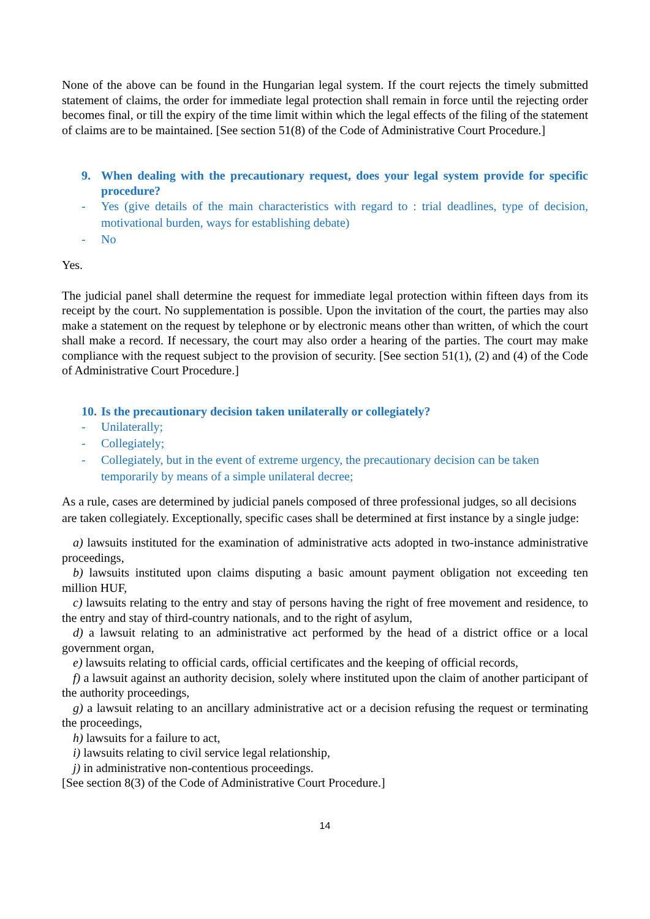None of the above can be found in the Hungarian legal system. If the court rejects the timely submitted statement of claims, the order for immediate legal protection shall remain in force until the rejecting order becomes final, or till the expiry of the time limit within which the legal effects of the filing of the statement of claims are to be maintained. [See section 51(8) of the Code of Administrative Court Procedure.]
9. When dealing with the precautionary request, does your legal system provide for specific procedure?
- Yes (give details of the main characteristics with regard to : trial deadlines, type of decision, motivational burden, ways for establishing debate)
- No
Yes.
The judicial panel shall determine the request for immediate legal protection within fifteen days from its receipt by the court. No supplementation is possible. Upon the invitation of the court, the parties may also make a statement on the request by telephone or by electronic means other than written, of which the court shall make a record. If necessary, the court may also order a hearing of the parties. The court may make compliance with the request subject to the provision of security. [See section 51(1), (2) and (4) of the Code of Administrative Court Procedure.]
10. Is the precautionary decision taken unilaterally or collegiately?
- Unilaterally;
- Collegiately;
- Collegiately, but in the event of extreme urgency, the precautionary decision can be taken temporarily by means of a simple unilateral decree;
As a rule, cases are determined by judicial panels composed of three professional judges, so all decisions are taken collegiately. Exceptionally, specific cases shall be determined at first instance by a single judge:
a) lawsuits instituted for the examination of administrative acts adopted in two-instance administrative proceedings,
b) lawsuits instituted upon claims disputing a basic amount payment obligation not exceeding ten million HUF,
c) lawsuits relating to the entry and stay of persons having the right of free movement and residence, to the entry and stay of third-country nationals, and to the right of asylum,
d) a lawsuit relating to an administrative act performed by the head of a district office or a local government organ,
e) lawsuits relating to official cards, official certificates and the keeping of official records,
f) a lawsuit against an authority decision, solely where instituted upon the claim of another participant of the authority proceedings,
g) a lawsuit relating to an ancillary administrative act or a decision refusing the request or terminating the proceedings,
h) lawsuits for a failure to act,
i) lawsuits relating to civil service legal relationship,
j) in administrative non-contentious proceedings.
[See section 8(3) of the Code of Administrative Court Procedure.]
14